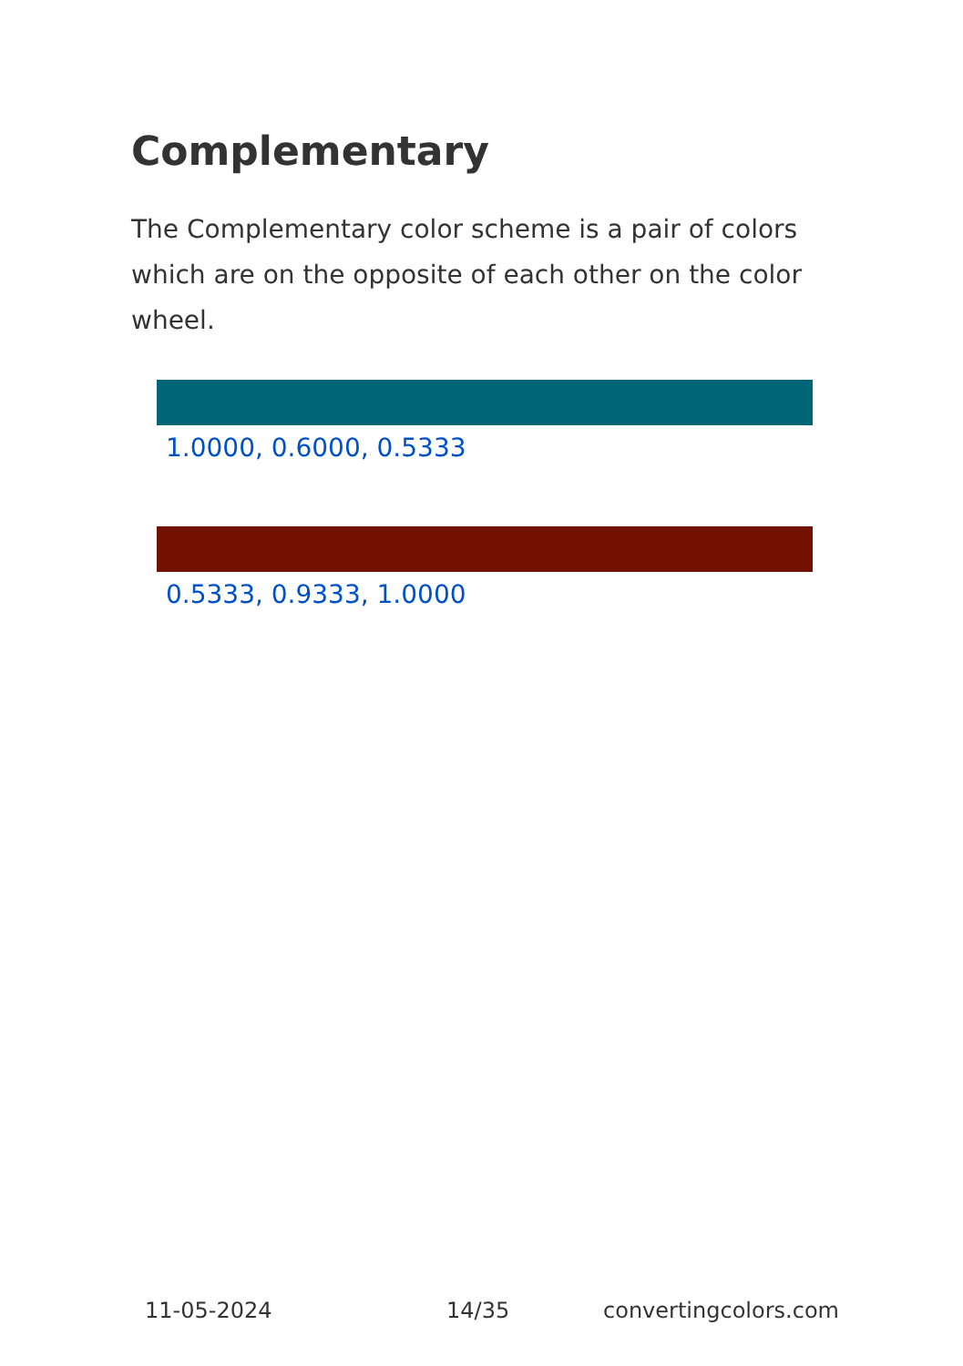Complementary
The Complementary color scheme is a pair of colors which are on the opposite of each other on the color wheel.
1.0000, 0.6000, 0.5333
0.5333, 0.9333, 1.0000
11-05-2024 14/35 convertingcolors.com